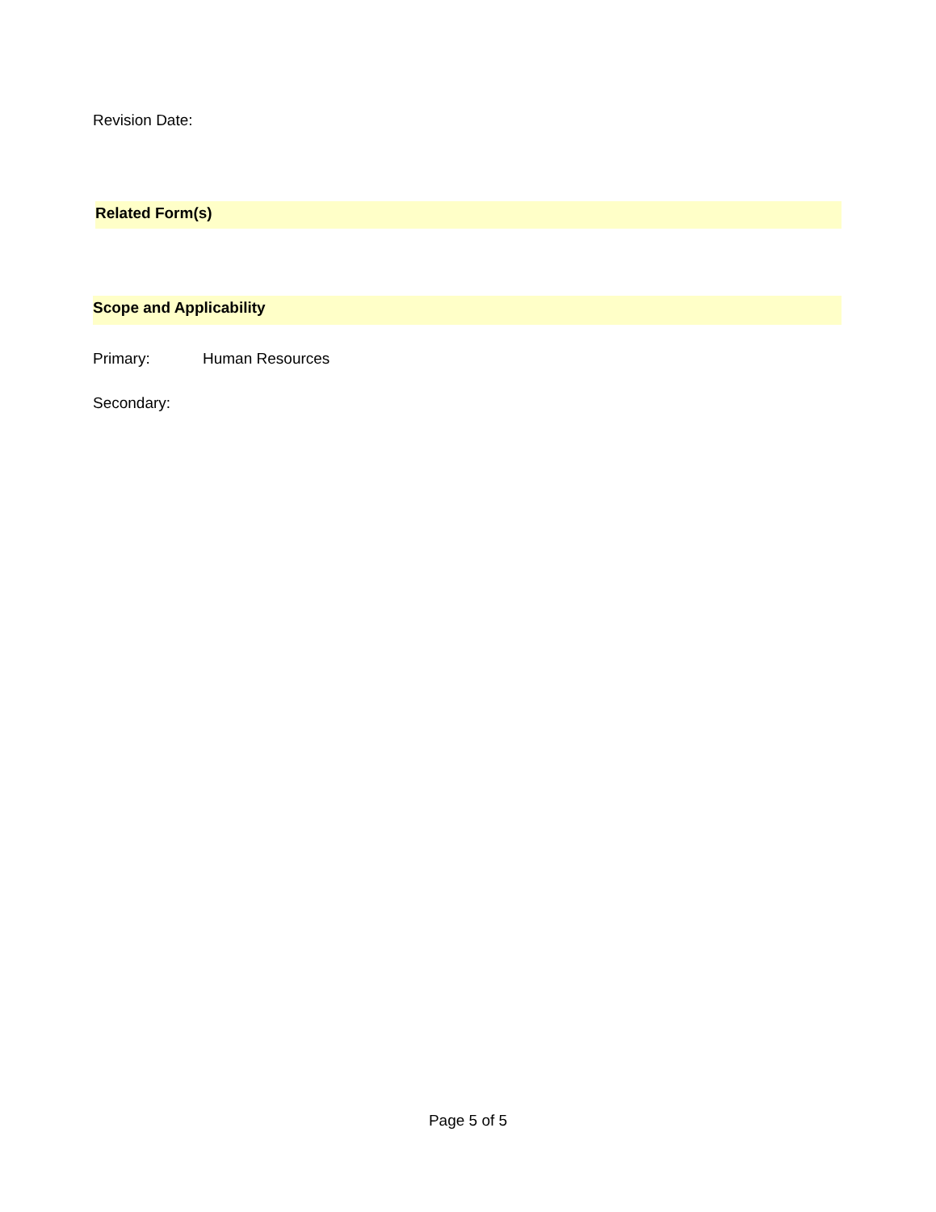Revision Date:
Related Form(s)
Scope and Applicability
Primary: Human Resources
Secondary:
Page 5 of 5